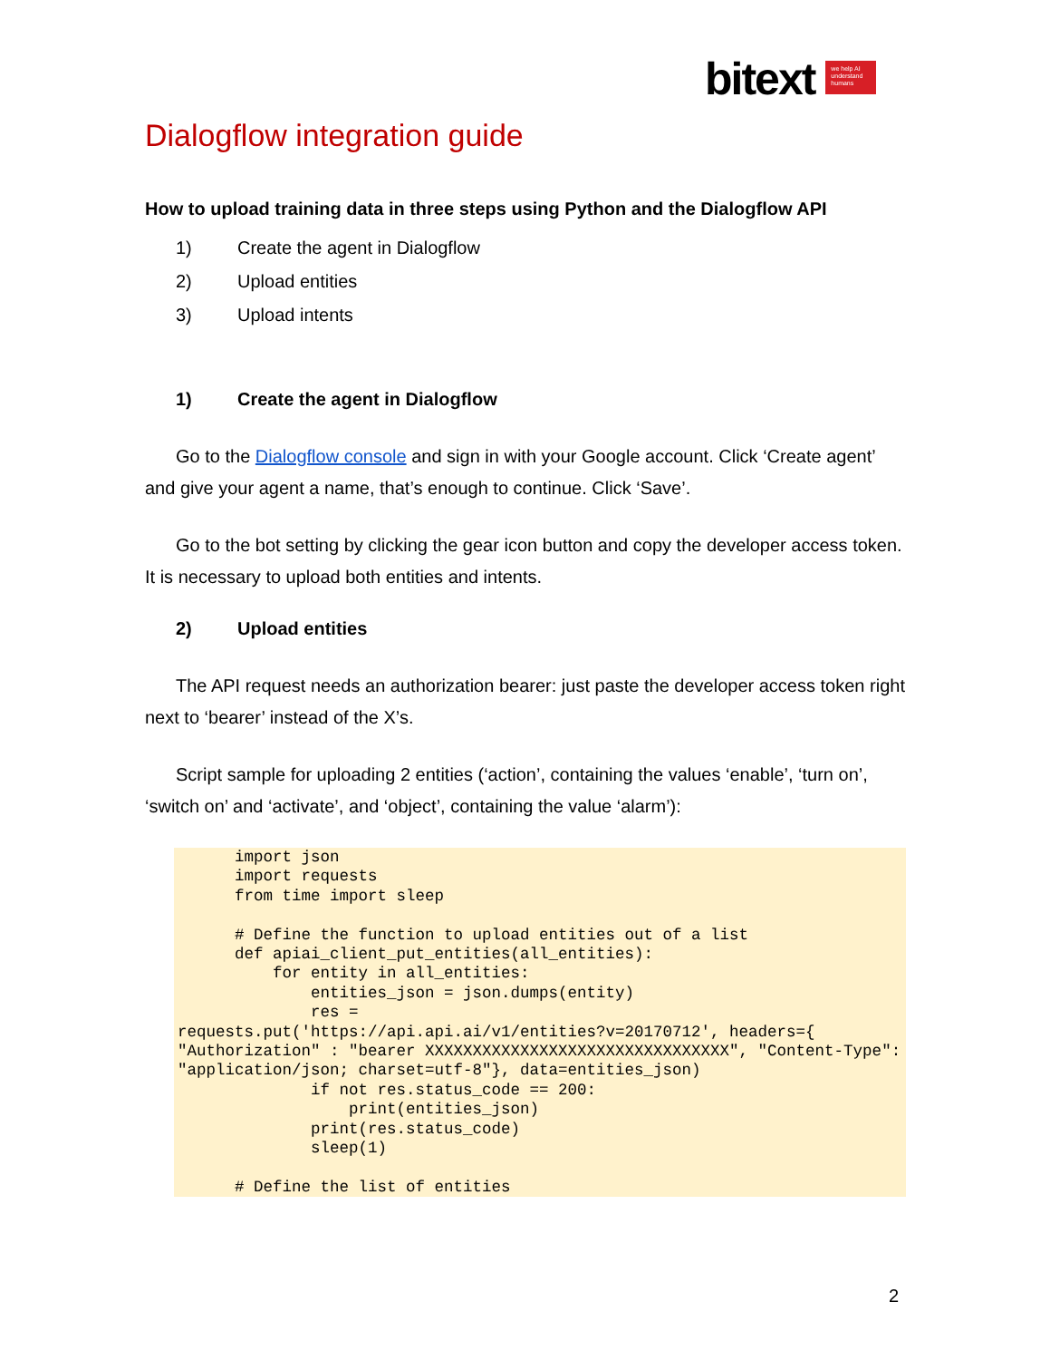bitext
we help AI understand humans
Dialogflow integration guide
How to upload training data in three steps using Python and the Dialogflow API
1) Create the agent in Dialogflow
2) Upload entities
3) Upload intents
1) Create the agent in Dialogflow
Go to the Dialogflow console and sign in with your Google account. Click ‘Create agent’ and give your agent a name, that’s enough to continue. Click ‘Save’.
Go to the bot setting by clicking the gear icon button and copy the developer access token. It is necessary to upload both entities and intents.
2) Upload entities
The API request needs an authorization bearer: just paste the developer access token right next to ‘bearer’ instead of the X’s.
Script sample for uploading 2 entities (‘action’, containing the values ‘enable’, ‘turn on’, ‘switch on’ and ‘activate’, and ‘object’, containing the value ‘alarm’):
      import json
      import requests
      from time import sleep

      # Define the function to upload entities out of a list
      def apiai_client_put_entities(all_entities):
          for entity in all_entities:
              entities_json = json.dumps(entity)
              res =
requests.put('https://api.api.ai/v1/entities?v=20170712', headers={
"Authorization" : "bearer XXXXXXXXXXXXXXXXXXXXXXXXXXXXXXXX", "Content-Type": "application/json; charset=utf-8"}, data=entities_json)
              if not res.status_code == 200:
                  print(entities_json)
              print(res.status_code)
              sleep(1)

      # Define the list of entities
2